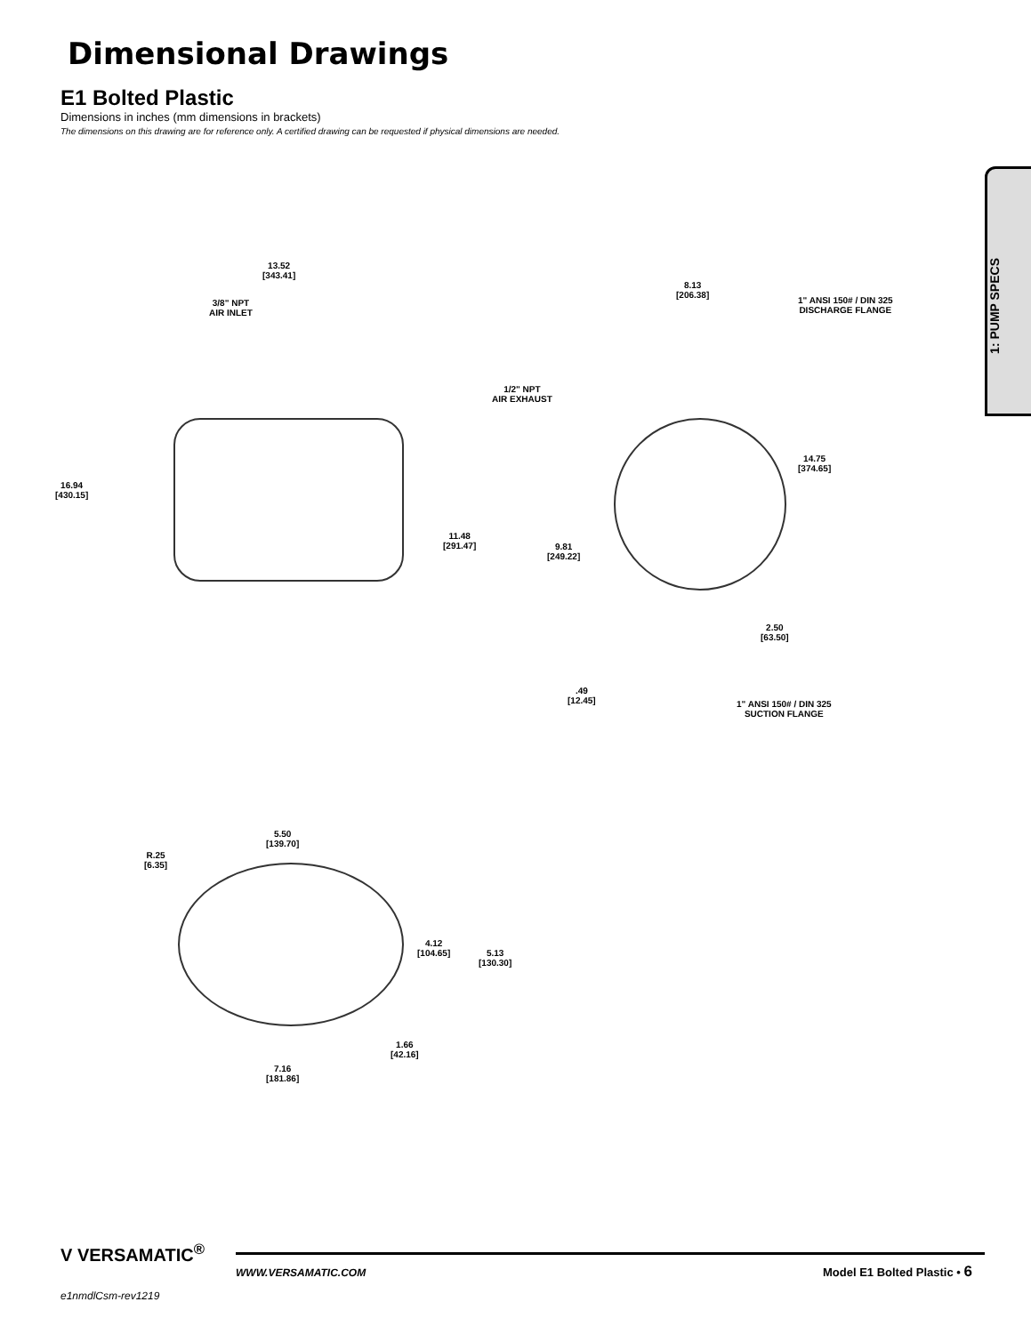Dimensional Drawings
E1 Bolted Plastic
Dimensions in inches (mm dimensions in brackets)
The dimensions on this drawing are for reference only. A certified drawing can be requested if physical dimensions are needed.
1: PUMP SPECS
13.52
[343.41]
3/8" NPT
AIR INLET
16.94
[430.15]
11.48
[291.47]
8.13
[206.38]
1" ANSI 150# / DIN 325
DISCHARGE FLANGE
1/2" NPT
AIR EXHAUST
14.75
[374.65]
9.81
[249.22]
2.50
[63.50]
.49
[12.45]
1" ANSI 150# / DIN 325
SUCTION FLANGE
5.50
[139.70]
R.25
[6.35]
4.12
[104.65]
5.13
[130.30]
1.66
[42.16]
7.16
[181.86]
V VERSAMATIC<sup>®</sup>
e1nmdlCsm-rev1219
WWW.VERSAMATIC.COM Model E1 Bolted Plastic • 6